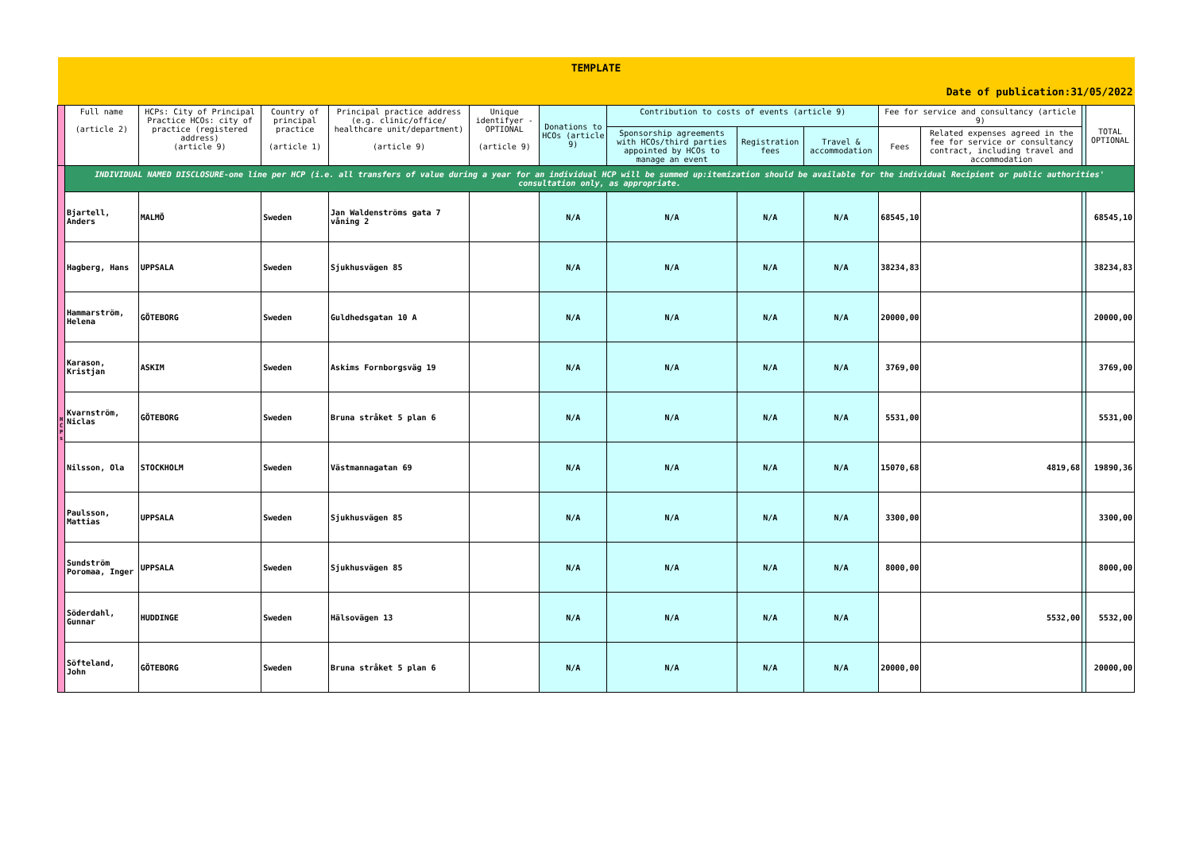| TEMPLATE | | | | | | | | | | | | | |
| Date of publication:31/05/2022 | | | | | | | | | | | | | |
| | Full name (article 2) | HCPs: City of Principal Practice HCOs: city of practice (registered address) (article 9) | Country of principal practice (article 1) | Principal practice address (e.g. clinic/office/ healthcare unit/department) (article 9) | Unique identifyer - OPTIONAL (article 9) | Donations to HCOs (article 9) | Contribution to costs of events (article 9) | | | Fee for service and consultancy (article 9) | | | TOTAL OPTIONAL |
| | | | | | | | Sponsorship agreements with HCOs/third parties appointed by HCOs to manage an event | Registration fees | Travel & accommodation | Fees | Related expenses agreed in the fee for service or consultancy contract, including travel and accommodation | | |
| H C P s | INDIVIDUAL NAMED DISCLOSURE-one line per HCP (i.e. all transfers of value during a year for an individual HCP will be summed up:itemization should be available for the individual Recipient or public authorities' consultation only, as appropriate. | | | | | | | | | | | | |
| | Bjartell, Anders | MALMÖ | Sweden | Jan Waldenströms gata 7 våning 2 | | N/A | N/A | N/A | N/A | 68545,10 | | | 68545,10 |
| | Hagberg, Hans | UPPSALA | Sweden | Sjukhusvägen 85 | | N/A | N/A | N/A | N/A | 38234,83 | | | 38234,83 |
| | Hammarström, Helena | GÖTEBORG | Sweden | Guldhedsgatan 10 A | | N/A | N/A | N/A | N/A | 20000,00 | | | 20000,00 |
| | Karason, Kristjan | ASKIM | Sweden | Askims Fornborgsväg 19 | | N/A | N/A | N/A | N/A | 3769,00 | | | 3769,00 |
| | Kvarnström, Niclas | GÖTEBORG | Sweden | Bruna stråket 5 plan 6 | | N/A | N/A | N/A | N/A | 5531,00 | | | 5531,00 |
| | Nilsson, Ola | STOCKHOLM | Sweden | Västmannagatan 69 | | N/A | N/A | N/A | N/A | 15070,68 | 4819,68 | | 19890,36 |
| | Paulsson, Mattias | UPPSALA | Sweden | Sjukhusvägen 85 | | N/A | N/A | N/A | N/A | 3300,00 | | | 3300,00 |
| | Sundström Poromaa, Inger | UPPSALA | Sweden | Sjukhusvägen 85 | | N/A | N/A | N/A | N/A | 8000,00 | | | 8000,00 |
| | Söderdahl, Gunnar | HUDDINGE | Sweden | Hälsovägen 13 | | N/A | N/A | N/A | N/A | | 5532,00 | | 5532,00 |
| | Söfteland, John | GÖTEBORG | Sweden | Bruna stråket 5 plan 6 | | N/A | N/A | N/A | N/A | 20000,00 | | | 20000,00 |